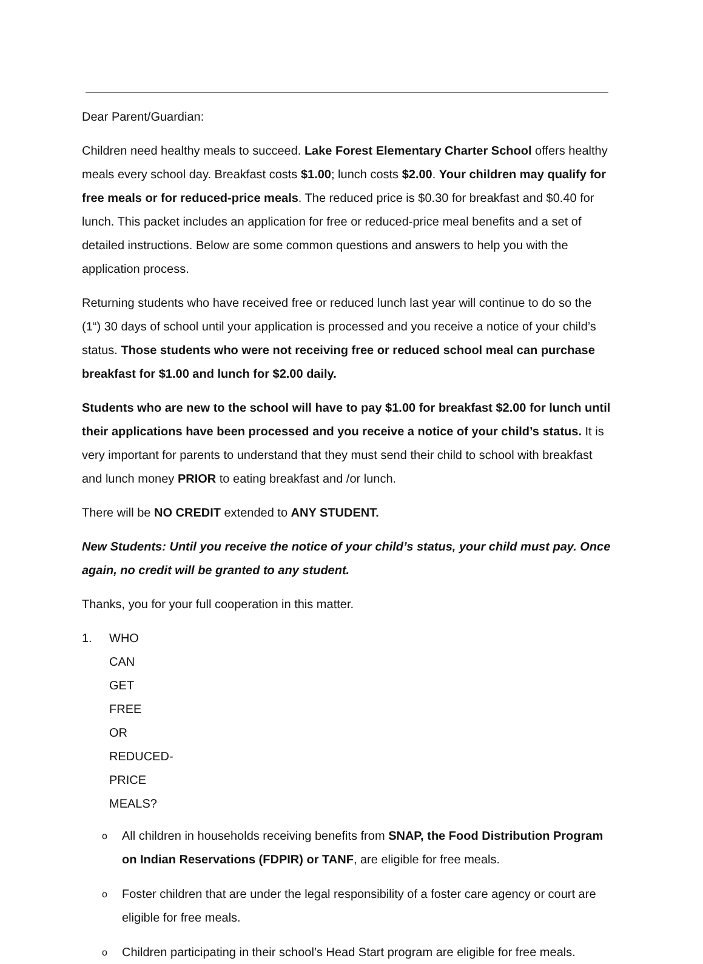Dear Parent/Guardian:
Children need healthy meals to succeed. Lake Forest Elementary Charter School offers healthy meals every school day. Breakfast costs $1.00; lunch costs $2.00. Your children may qualify for free meals or for reduced-price meals. The reduced price is $0.30 for breakfast and $0.40 for lunch. This packet includes an application for free or reduced-price meal benefits and a set of detailed instructions. Below are some common questions and answers to help you with the application process.
Returning students who have received free or reduced lunch last year will continue to do so the (1“) 30 days of school until your application is processed and you receive a notice of your child’s status. Those students who were not receiving free or reduced school meal can purchase breakfast for $1.00 and lunch for $2.00 daily.
Students who are new to the school will have to pay $1.00 for breakfast $2.00 for lunch until their applications have been processed and you receive a notice of your child’s status. It is very important for parents to understand that they must send their child to school with breakfast and lunch money PRIOR to eating breakfast and /or lunch.
There will be NO CREDIT extended to ANY STUDENT.
New Students: Until you receive the notice of your child’s status, your child must pay. Once again, no credit will be granted to any student.
Thanks, you for your full cooperation in this matter.
1. WHO CAN GET FREE OR REDUCED-PRICE MEALS?
o All children in households receiving benefits from SNAP, the Food Distribution Program on Indian Reservations (FDPIR) or TANF, are eligible for free meals.
o Foster children that are under the legal responsibility of a foster care agency or court are eligible for free meals.
o Children participating in their school’s Head Start program are eligible for free meals.